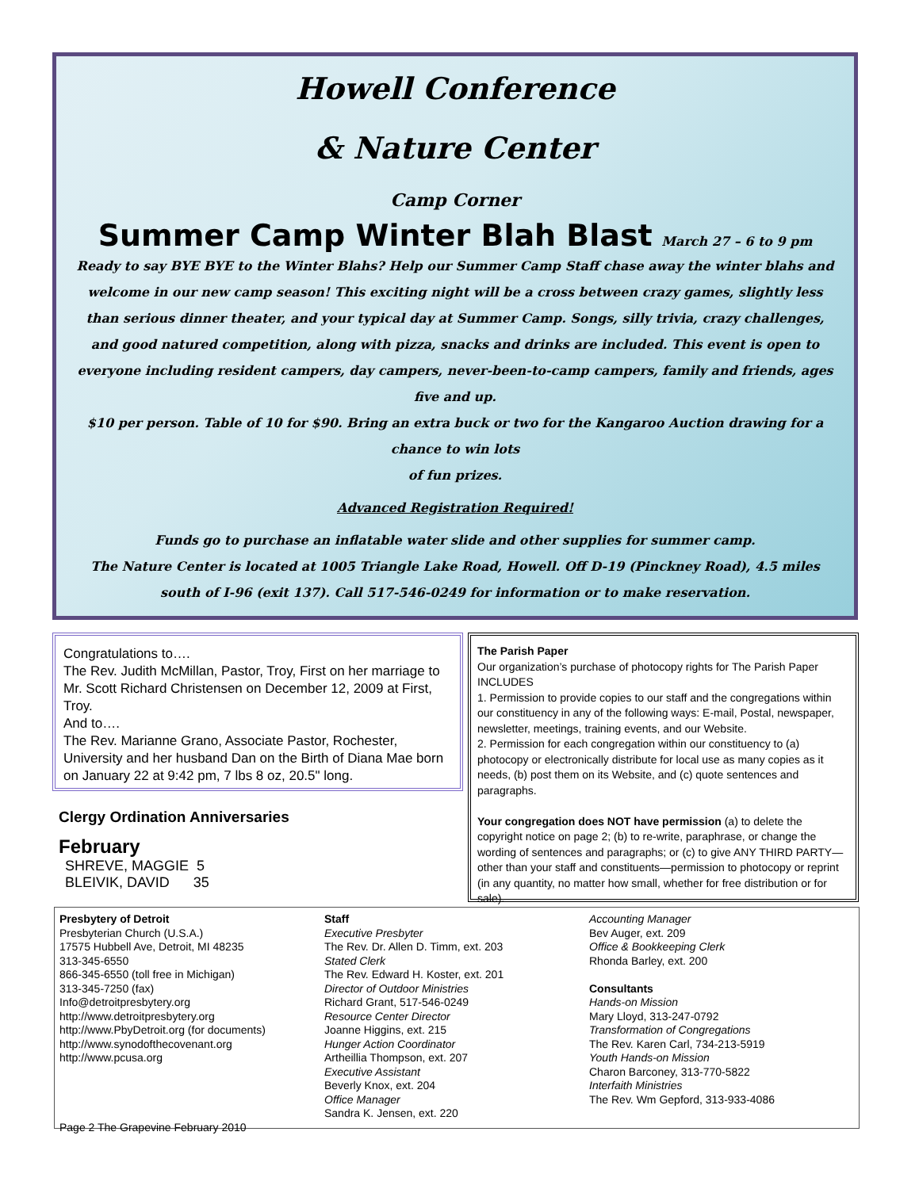Howell Conference
& Nature Center
Camp Corner
Summer Camp Winter Blah Blast March 27 – 6 to 9 pm
Ready to say BYE BYE to the Winter Blahs? Help our Summer Camp Staff chase away the winter blahs and welcome in our new camp season! This exciting night will be a cross between crazy games, slightly less than serious dinner theater, and your typical day at Summer Camp. Songs, silly trivia, crazy challenges, and good natured competition, along with pizza, snacks and drinks are included. This event is open to everyone including resident campers, day campers, never-been-to-camp campers, family and friends, ages five and up.
$10 per person. Table of 10 for $90. Bring an extra buck or two for the Kangaroo Auction drawing for a chance to win lots
of fun prizes.
Advanced Registration Required!
Funds go to purchase an inflatable water slide and other supplies for summer camp.
The Nature Center is located at 1005 Triangle Lake Road, Howell. Off D-19 (Pinckney Road), 4.5 miles south of I-96 (exit 137). Call 517-546-0249 for information or to make reservation.
Congratulations to….
The Rev. Judith McMillan, Pastor, Troy, First on her marriage to Mr. Scott Richard Christensen on December 12, 2009 at First, Troy.
And to….
The Rev. Marianne Grano, Associate Pastor, Rochester, University and her husband Dan on the Birth of Diana Mae born on January 22 at 9:42 pm, 7 lbs 8 oz, 20.5" long.
The Parish Paper
Our organization’s purchase of photocopy rights for The Parish Paper INCLUDES
1. Permission to provide copies to our staff and the congregations within our constituency in any of the following ways: E-mail, Postal, newspaper, newsletter, meetings, training events, and our Website.
2. Permission for each congregation within our constituency to (a) photocopy or electronically distribute for local use as many copies as it needs, (b) post them on its Website, and (c) quote sentences and paragraphs.
Your congregation does NOT have permission (a) to delete the copyright notice on page 2; (b) to re-write, paraphrase, or change the wording of sentences and paragraphs; or (c) to give ANY THIRD PARTY—other than your staff and constituents—permission to photocopy or reprint (in any quantity, no matter how small, whether for free distribution or for sale).
Clergy Ordination Anniversaries
February
SHREVE, MAGGIE 5
BLEIVIK, DAVID 35
Presbytery of Detroit
Presbyterian Church (U.S.A.)
17575 Hubbell Ave, Detroit, MI 48235
313-345-6550
866-345-6550 (toll free in Michigan)
313-345-7250 (fax)
Info@detroitpresbytery.org
http://www.detroitpresbytery.org
http://www.PbyDetroit.org (for documents)
http://www.synodofthecovenant.org
http://www.pcusa.org
Page 2 The Grapevine February 2010
Staff
Executive Presbyter
The Rev. Dr. Allen D. Timm, ext. 203
Stated Clerk
The Rev. Edward H. Koster, ext. 201
Director of Outdoor Ministries
Richard Grant, 517-546-0249
Resource Center Director
Joanne Higgins, ext. 215
Hunger Action Coordinator
Artheillia Thompson, ext. 207
Executive Assistant
Beverly Knox, ext. 204
Office Manager
Sandra K. Jensen, ext. 220
Accounting Manager
Bev Auger, ext. 209
Office & Bookkeeping Clerk
Rhonda Barley, ext. 200
Consultants
Hands-on Mission
Mary Lloyd, 313-247-0792
Transformation of Congregations
The Rev. Karen Carl, 734-213-5919
Youth Hands-on Mission
Charon Barconey, 313-770-5822
Interfaith Ministries
The Rev. Wm Gepford, 313-933-4086